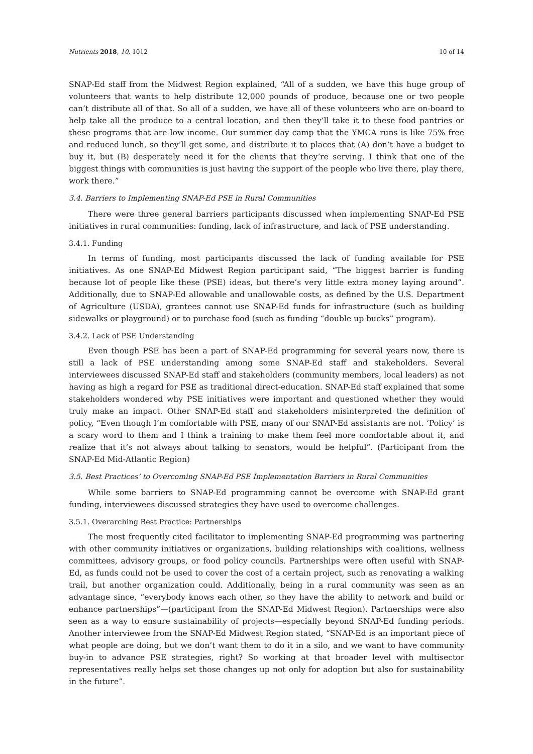Nutrients 2018, 10, 1012 10 of 14
SNAP-Ed staff from the Midwest Region explained, “All of a sudden, we have this huge group of volunteers that wants to help distribute 12,000 pounds of produce, because one or two people can’t distribute all of that. So all of a sudden, we have all of these volunteers who are on-board to help take all the produce to a central location, and then they’ll take it to these food pantries or these programs that are low income. Our summer day camp that the YMCA runs is like 75% free and reduced lunch, so they’ll get some, and distribute it to places that (A) don’t have a budget to buy it, but (B) desperately need it for the clients that they’re serving. I think that one of the biggest things with communities is just having the support of the people who live there, play there, work there.”
3.4. Barriers to Implementing SNAP-Ed PSE in Rural Communities
There were three general barriers participants discussed when implementing SNAP-Ed PSE initiatives in rural communities: funding, lack of infrastructure, and lack of PSE understanding.
3.4.1. Funding
In terms of funding, most participants discussed the lack of funding available for PSE initiatives. As one SNAP-Ed Midwest Region participant said, “The biggest barrier is funding because lot of people like these (PSE) ideas, but there’s very little extra money laying around”. Additionally, due to SNAP-Ed allowable and unallowable costs, as defined by the U.S. Department of Agriculture (USDA), grantees cannot use SNAP-Ed funds for infrastructure (such as building sidewalks or playground) or to purchase food (such as funding “double up bucks” program).
3.4.2. Lack of PSE Understanding
Even though PSE has been a part of SNAP-Ed programming for several years now, there is still a lack of PSE understanding among some SNAP-Ed staff and stakeholders. Several interviewees discussed SNAP-Ed staff and stakeholders (community members, local leaders) as not having as high a regard for PSE as traditional direct-education. SNAP-Ed staff explained that some stakeholders wondered why PSE initiatives were important and questioned whether they would truly make an impact. Other SNAP-Ed staff and stakeholders misinterpreted the definition of policy, “Even though I’m comfortable with PSE, many of our SNAP-Ed assistants are not. ‘Policy’ is a scary word to them and I think a training to make them feel more comfortable about it, and realize that it’s not always about talking to senators, would be helpful”. (Participant from the SNAP-Ed Mid-Atlantic Region)
3.5. Best Practices’ to Overcoming SNAP-Ed PSE Implementation Barriers in Rural Communities
While some barriers to SNAP-Ed programming cannot be overcome with SNAP-Ed grant funding, interviewees discussed strategies they have used to overcome challenges.
3.5.1. Overarching Best Practice: Partnerships
The most frequently cited facilitator to implementing SNAP-Ed programming was partnering with other community initiatives or organizations, building relationships with coalitions, wellness committees, advisory groups, or food policy councils. Partnerships were often useful with SNAP-Ed, as funds could not be used to cover the cost of a certain project, such as renovating a walking trail, but another organization could. Additionally, being in a rural community was seen as an advantage since, “everybody knows each other, so they have the ability to network and build or enhance partnerships”—(participant from the SNAP-Ed Midwest Region). Partnerships were also seen as a way to ensure sustainability of projects—especially beyond SNAP-Ed funding periods. Another interviewee from the SNAP-Ed Midwest Region stated, “SNAP-Ed is an important piece of what people are doing, but we don’t want them to do it in a silo, and we want to have community buy-in to advance PSE strategies, right? So working at that broader level with multisector representatives really helps set those changes up not only for adoption but also for sustainability in the future”.